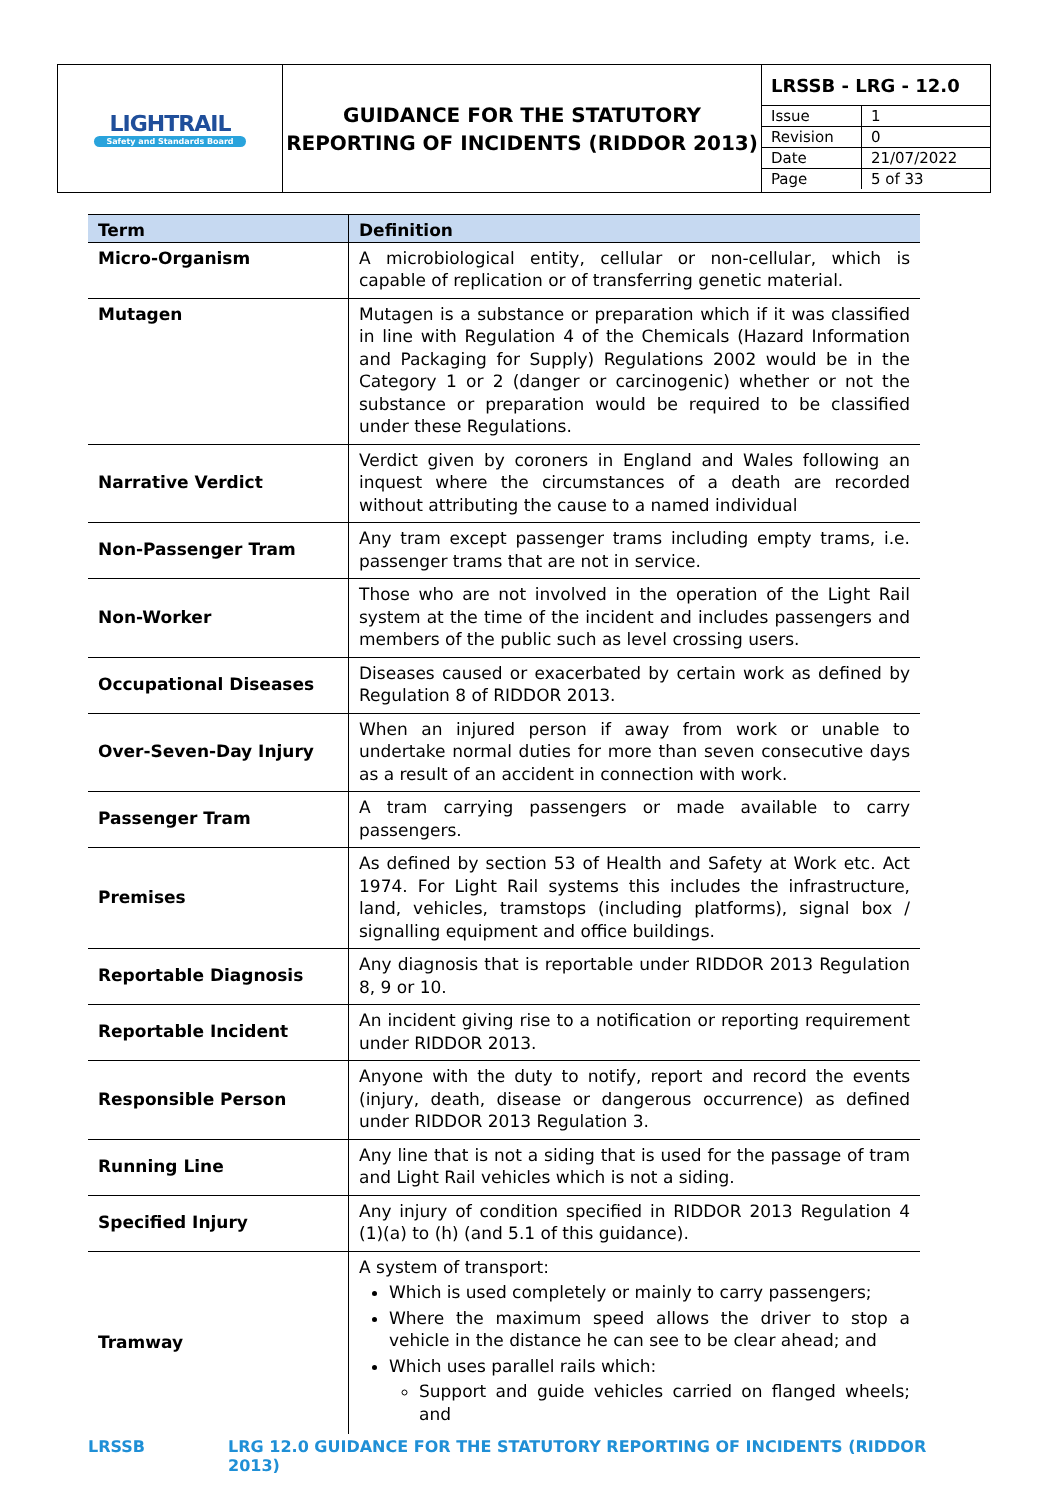LIGHTRAIL
Safety and Standards Board
GUIDANCE FOR THE STATUTORY REPORTING OF INCIDENTS (RIDDOR 2013)
| LRSSB - LRG - 12.0 | |
| Issue | 1 |
| Revision | 0 |
| Date | 21/07/2022 |
| Page | 5 of 33 |
| Term | Definition |
| --- | --- |
| Micro-Organism | A microbiological entity, cellular or non-cellular, which is capable of replication or of transferring genetic material. |
| Mutagen | Mutagen is a substance or preparation which if it was classified in line with Regulation 4 of the Chemicals (Hazard Information and Packaging for Supply) Regulations 2002 would be in the Category 1 or 2 (danger or carcinogenic) whether or not the substance or preparation would be required to be classified under these Regulations. |
| Narrative Verdict | Verdict given by coroners in England and Wales following an inquest where the circumstances of a death are recorded without attributing the cause to a named individual |
| Non-Passenger Tram | Any tram except passenger trams including empty trams, i.e. passenger trams that are not in service. |
| Non-Worker | Those who are not involved in the operation of the Light Rail system at the time of the incident and includes passengers and members of the public such as level crossing users. |
| Occupational Diseases | Diseases caused or exacerbated by certain work as defined by Regulation 8 of RIDDOR 2013. |
| Over-Seven-Day Injury | When an injured person if away from work or unable to undertake normal duties for more than seven consecutive days as a result of an accident in connection with work. |
| Passenger Tram | A tram carrying passengers or made available to carry passengers. |
| Premises | As defined by section 53 of Health and Safety at Work etc. Act 1974. For Light Rail systems this includes the infrastructure, land, vehicles, tramstops (including platforms), signal box / signalling equipment and office buildings. |
| Reportable Diagnosis | Any diagnosis that is reportable under RIDDOR 2013 Regulation 8, 9 or 10. |
| Reportable Incident | An incident giving rise to a notification or reporting requirement under RIDDOR 2013. |
| Responsible Person | Anyone with the duty to notify, report and record the events (injury, death, disease or dangerous occurrence) as defined under RIDDOR 2013 Regulation 3. |
| Running Line | Any line that is not a siding that is used for the passage of tram and Light Rail vehicles which is not a siding. |
| Specified Injury | Any injury of condition specified in RIDDOR 2013 Regulation 4 (1)(a) to (h) (and 5.1 of this guidance). |
| Tramway | A system of transport: Which is used completely or mainly to carry passengers; Where the maximum speed allows the driver to stop a vehicle in the distance he can see to be clear ahead; and Which uses parallel rails which: Support and guide vehicles carried on flanged wheels; and |
LRSSB LRG 12.0 GUIDANCE FOR THE STATUTORY REPORTING OF INCIDENTS (RIDDOR 2013)